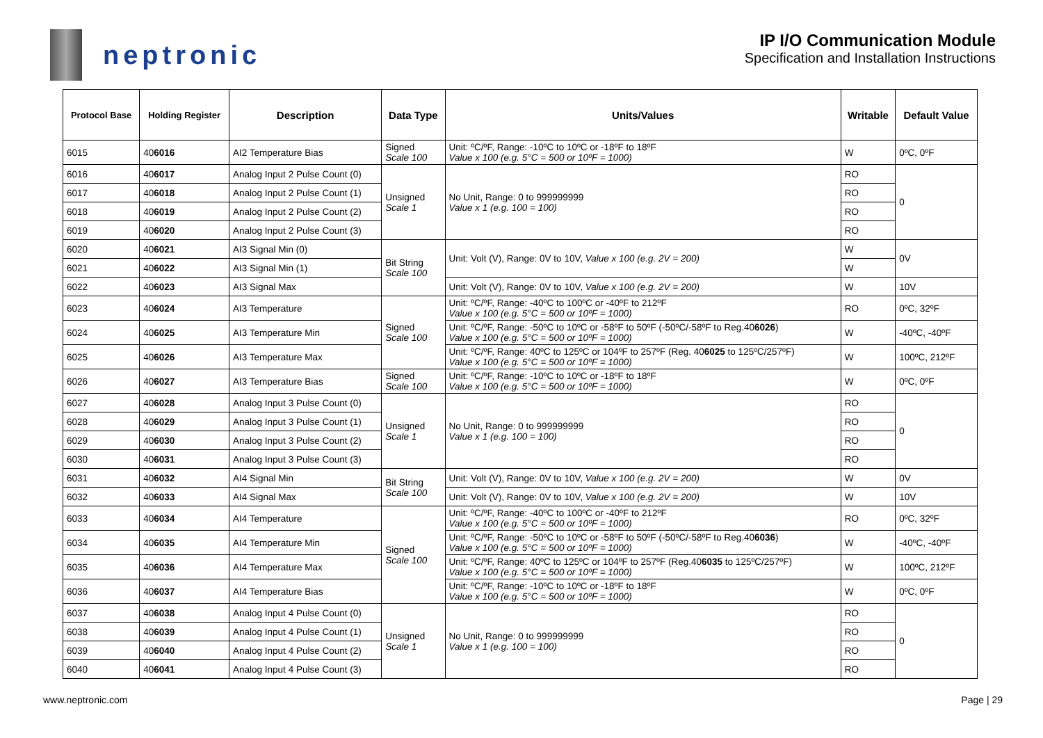neptronic
IP I/O Communication Module
Specification and Installation Instructions
| Protocol Base | Holding Register | Description | Data Type | Units/Values | Writable | Default Value |
| --- | --- | --- | --- | --- | --- | --- |
| 6015 | 40 6016 | AI2 Temperature Bias | Signed Scale 100 | Unit: ºC/ºF, Range: -10ºC to 10ºC or -18ºF to 18ºF Value x 100 (e.g. 5°C = 500 or 10ºF = 1000) | W | 0ºC, 0ºF |
| 6016 | 40 6017 | Analog Input 2 Pulse Count (0) | Unsigned Scale 1 | No Unit, Range: 0 to 999999999 Value x 1 (e.g. 100 = 100) | RO | 0 |
| 6017 | 40 6018 | Analog Input 2 Pulse Count (1) | | | RO | |
| 6018 | 40 6019 | Analog Input 2 Pulse Count (2) | | | RO | |
| 6019 | 40 6020 | Analog Input 2 Pulse Count (3) | | | RO | |
| 6020 | 40 6021 | AI3 Signal Min (0) | Bit String Scale 100 | Unit: Volt (V), Range: 0V to 10V, Value x 100 (e.g. 2V = 200) | W | 0V |
| 6021 | 40 6022 | AI3 Signal Min (1) | | | W | |
| 6022 | 40 6023 | AI3 Signal Max | | Unit: Volt (V), Range: 0V to 10V, Value x 100 (e.g. 2V = 200) | W | 10V |
| 6023 | 40 6024 | AI3 Temperature | Signed Scale 100 | Unit: ºC/ºF, Range: -40ºC to 100ºC or -40ºF to 212ºF Value x 100 (e.g. 5°C = 500 or 10ºF = 1000) | RO | 0ºC, 32ºF |
| 6024 | 40 6025 | AI3 Temperature Min | | Unit: ºC/ºF, Range: -50ºC to 10ºC or -58ºF to 50ºF (-50ºC/-58ºF to Reg.40 6026 ) Value x 100 (e.g. 5°C = 500 or 10ºF = 1000) | W | -40ºC, -40ºF |
| 6025 | 40 6026 | AI3 Temperature Max | | Unit: ºC/ºF, Range: 40ºC to 125ºC or 104ºF to 257ºF (Reg. 40 6025 to 125ºC/257ºF) Value x 100 (e.g. 5°C = 500 or 10ºF = 1000) | W | 100ºC, 212ºF |
| 6026 | 40 6027 | AI3 Temperature Bias | Signed Scale 100 | Unit: ºC/ºF, Range: -10ºC to 10ºC or -18ºF to 18ºF Value x 100 (e.g. 5°C = 500 or 10ºF = 1000) | W | 0ºC, 0ºF |
| 6027 | 40 6028 | Analog Input 3 Pulse Count (0) | Unsigned Scale 1 | No Unit, Range: 0 to 999999999 Value x 1 (e.g. 100 = 100) | RO | 0 |
| 6028 | 40 6029 | Analog Input 3 Pulse Count (1) | | | RO | |
| 6029 | 40 6030 | Analog Input 3 Pulse Count (2) | | | RO | |
| 6030 | 40 6031 | Analog Input 3 Pulse Count (3) | | | RO | |
| 6031 | 40 6032 | AI4 Signal Min | Bit String Scale 100 | Unit: Volt (V), Range: 0V to 10V, Value x 100 (e.g. 2V = 200) | W | 0V |
| 6032 | 40 6033 | AI4 Signal Max | | Unit: Volt (V), Range: 0V to 10V, Value x 100 (e.g. 2V = 200) | W | 10V |
| 6033 | 40 6034 | AI4 Temperature | Signed Scale 100 | Unit: ºC/ºF, Range: -40ºC to 100ºC or -40ºF to 212ºF Value x 100 (e.g. 5°C = 500 or 10ºF = 1000) | RO | 0ºC, 32ºF |
| 6034 | 40 6035 | AI4 Temperature Min | | Unit: ºC/ºF, Range: -50ºC to 10ºC or -58ºF to 50ºF (-50ºC/-58ºF to Reg.40 6036 ) Value x 100 (e.g. 5°C = 500 or 10ºF = 1000) | W | -40ºC, -40ºF |
| 6035 | 40 6036 | AI4 Temperature Max | | Unit: ºC/ºF, Range: 40ºC to 125ºC or 104ºF to 257ºF (Reg.40 6035 to 125ºC/257ºF) Value x 100 (e.g. 5°C = 500 or 10ºF = 1000) | W | 100ºC, 212ºF |
| 6036 | 40 6037 | AI4 Temperature Bias | | Unit: ºC/ºF, Range: -10ºC to 10ºC or -18ºF to 18ºF Value x 100 (e.g. 5°C = 500 or 10ºF = 1000) | W | 0ºC, 0ºF |
| 6037 | 40 6038 | Analog Input 4 Pulse Count (0) | Unsigned Scale 1 | No Unit, Range: 0 to 999999999 Value x 1 (e.g. 100 = 100) | RO | 0 |
| 6038 | 40 6039 | Analog Input 4 Pulse Count (1) | | | RO | |
| 6039 | 40 6040 | Analog Input 4 Pulse Count (2) | | | RO | |
| 6040 | 40 6041 | Analog Input 4 Pulse Count (3) | | | RO | |
www.neptronic.com Page | 29